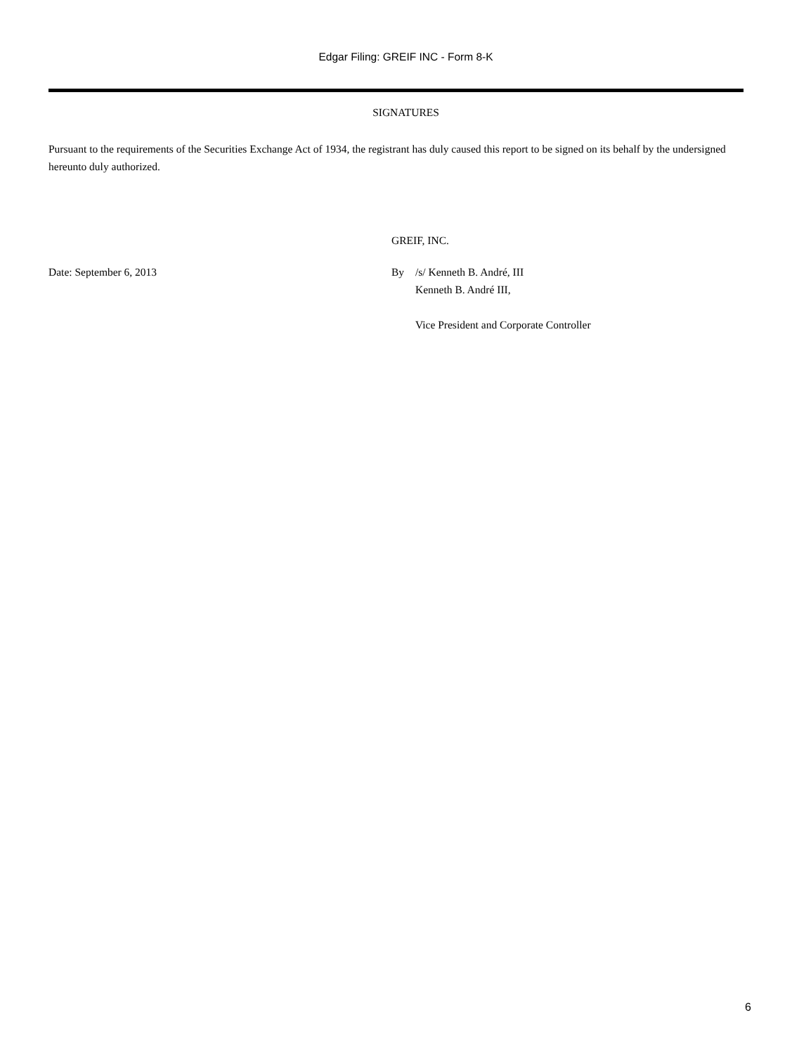Edgar Filing: GREIF INC - Form 8-K
SIGNATURES
Pursuant to the requirements of the Securities Exchange Act of 1934, the registrant has duly caused this report to be signed on its behalf by the undersigned hereunto duly authorized.
| | GREIF, INC. | |
| Date: September 6, 2013 | By | /s/ Kenneth B. André, III Kenneth B. André III, Vice President and Corporate Controller |
6